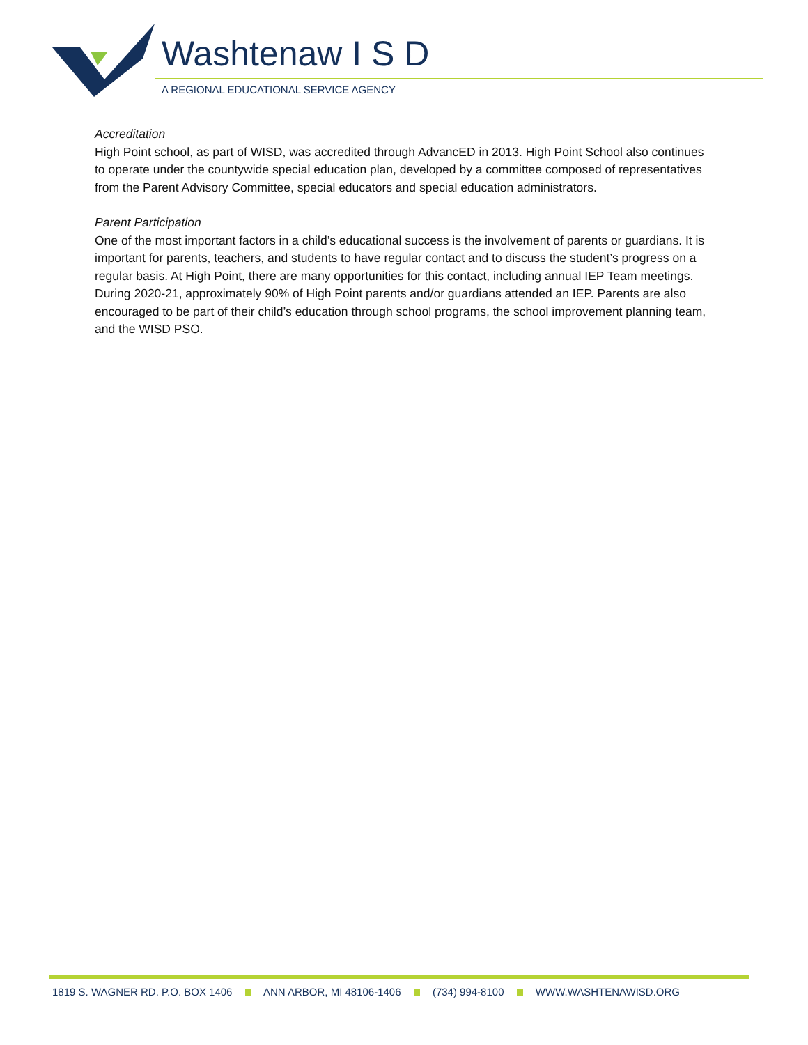Washtenaw I S D
A REGIONAL EDUCATIONAL SERVICE AGENCY
Accreditation
High Point school, as part of WISD, was accredited through AdvancED in 2013. High Point School also continues to operate under the countywide special education plan, developed by a committee composed of representatives from the Parent Advisory Committee, special educators and special education administrators.
Parent Participation
One of the most important factors in a child’s educational success is the involvement of parents or guardians. It is important for parents, teachers, and students to have regular contact and to discuss the student’s progress on a regular basis. At High Point, there are many opportunities for this contact, including annual IEP Team meetings. During 2020-21, approximately 90% of High Point parents and/or guardians attended an IEP. Parents are also encouraged to be part of their child’s education through school programs, the school improvement planning team, and the WISD PSO.
1819 S. WAGNER RD. P.O. BOX 1406 ANN ARBOR, MI 48106-1406 (734) 994-8100 WWW.WASHTENAWISD.ORG